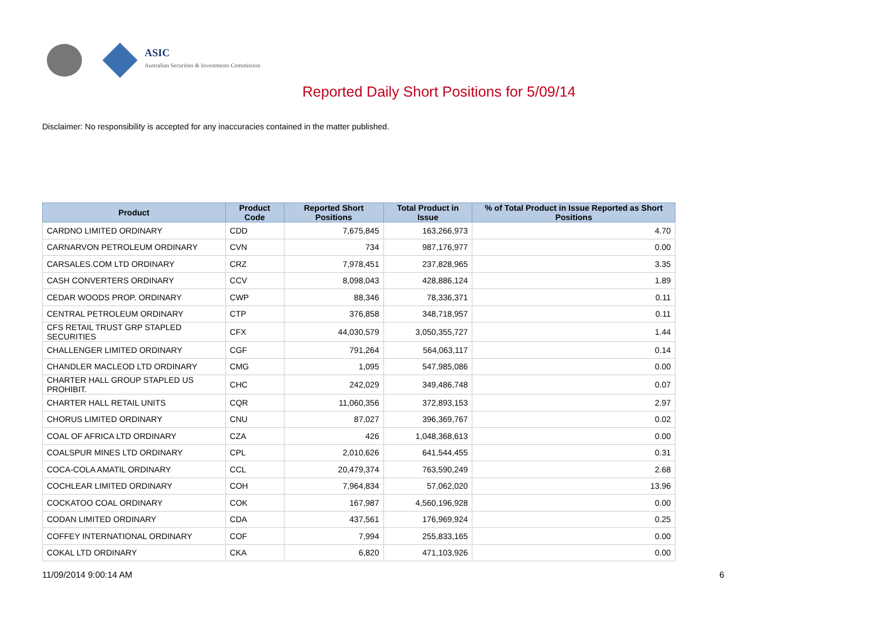ASIC
Australian Securities & Investments Commission
Reported Daily Short Positions for 5/09/14
Disclaimer: No responsibility is accepted for any inaccuracies contained in the matter published.
| Product | Product Code | Reported Short Positions | Total Product in Issue | % of Total Product in Issue Reported as Short Positions |
| --- | --- | --- | --- | --- |
| CARDNO LIMITED ORDINARY | CDD | 7,675,845 | 163,266,973 | 4.70 |
| CARNARVON PETROLEUM ORDINARY | CVN | 734 | 987,176,977 | 0.00 |
| CARSALES.COM LTD ORDINARY | CRZ | 7,978,451 | 237,828,965 | 3.35 |
| CASH CONVERTERS ORDINARY | CCV | 8,098,043 | 428,886,124 | 1.89 |
| CEDAR WOODS PROP. ORDINARY | CWP | 88,346 | 78,336,371 | 0.11 |
| CENTRAL PETROLEUM ORDINARY | CTP | 376,858 | 348,718,957 | 0.11 |
| CFS RETAIL TRUST GRP STAPLED SECURITIES | CFX | 44,030,579 | 3,050,355,727 | 1.44 |
| CHALLENGER LIMITED ORDINARY | CGF | 791,264 | 564,063,117 | 0.14 |
| CHANDLER MACLEOD LTD ORDINARY | CMG | 1,095 | 547,985,086 | 0.00 |
| CHARTER HALL GROUP STAPLED US PROHIBIT. | CHC | 242,029 | 349,486,748 | 0.07 |
| CHARTER HALL RETAIL UNITS | CQR | 11,060,356 | 372,893,153 | 2.97 |
| CHORUS LIMITED ORDINARY | CNU | 87,027 | 396,369,767 | 0.02 |
| COAL OF AFRICA LTD ORDINARY | CZA | 426 | 1,048,368,613 | 0.00 |
| COALSPUR MINES LTD ORDINARY | CPL | 2,010,626 | 641,544,455 | 0.31 |
| COCA-COLA AMATIL ORDINARY | CCL | 20,479,374 | 763,590,249 | 2.68 |
| COCHLEAR LIMITED ORDINARY | COH | 7,964,834 | 57,062,020 | 13.96 |
| COCKATOO COAL ORDINARY | COK | 167,987 | 4,560,196,928 | 0.00 |
| CODAN LIMITED ORDINARY | CDA | 437,561 | 176,969,924 | 0.25 |
| COFFEY INTERNATIONAL ORDINARY | COF | 7,994 | 255,833,165 | 0.00 |
| COKAL LTD ORDINARY | CKA | 6,820 | 471,103,926 | 0.00 |
11/09/2014 9:00:14 AM 6